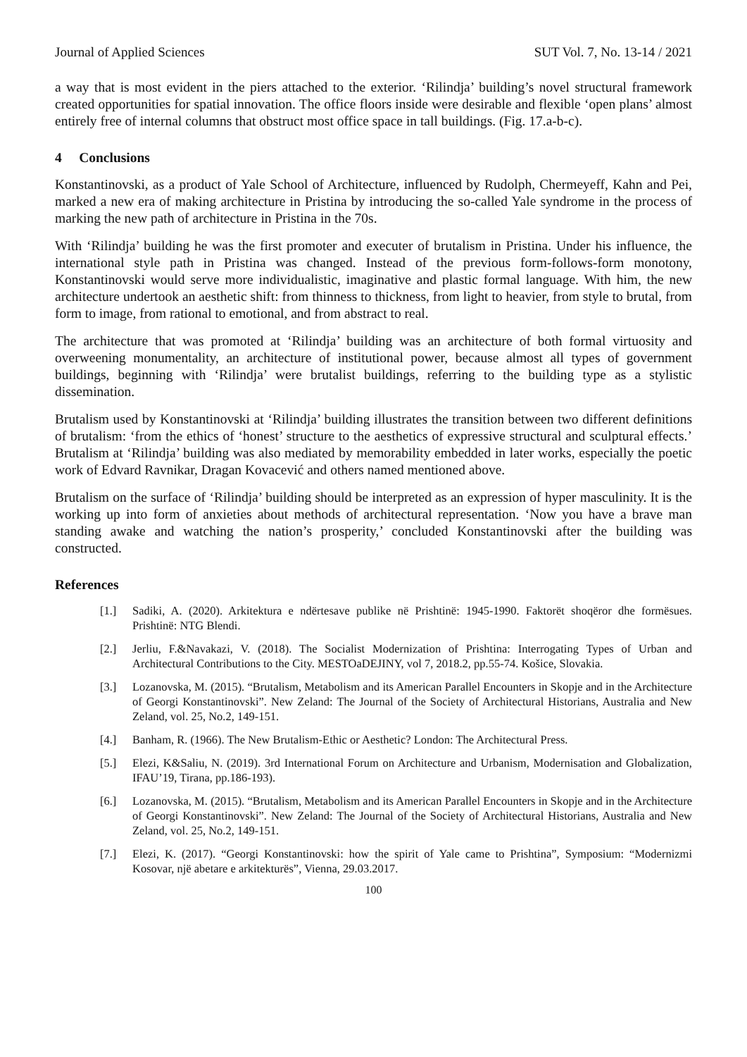Journal of Applied Sciences SUT Vol. 7, No. 13-14 / 2021
a way that is most evident in the piers attached to the exterior. ‘Rilindja’ building’s novel structural framework created opportunities for spatial innovation. The office floors inside were desirable and flexible ‘open plans’ almost entirely free of internal columns that obstruct most office space in tall buildings. (Fig. 17.a-b-c).
4 Conclusions
Konstantinovski, as a product of Yale School of Architecture, influenced by Rudolph, Chermeyeff, Kahn and Pei, marked a new era of making architecture in Pristina by introducing the so-called Yale syndrome in the process of marking the new path of architecture in Pristina in the 70s.
With ‘Rilindja’ building he was the first promoter and executer of brutalism in Pristina. Under his influence, the international style path in Pristina was changed. Instead of the previous form-follows-form monotony, Konstantinovski would serve more individualistic, imaginative and plastic formal language. With him, the new architecture undertook an aesthetic shift: from thinness to thickness, from light to heavier, from style to brutal, from form to image, from rational to emotional, and from abstract to real.
The architecture that was promoted at ‘Rilindja’ building was an architecture of both formal virtuosity and overweening monumentality, an architecture of institutional power, because almost all types of government buildings, beginning with ‘Rilindja’ were brutalist buildings, referring to the building type as a stylistic dissemination.
Brutalism used by Konstantinovski at ‘Rilindja’ building illustrates the transition between two different definitions of brutalism: ‘from the ethics of ‘honest’ structure to the aesthetics of expressive structural and sculptural effects.’ Brutalism at ‘Rilindja’ building was also mediated by memorability embedded in later works, especially the poetic work of Edvard Ravnikar, Dragan Kovacević and others named mentioned above.
Brutalism on the surface of ‘Rilindja’ building should be interpreted as an expression of hyper masculinity. It is the working up into form of anxieties about methods of architectural representation. ‘Now you have a brave man standing awake and watching the nation’s prosperity,’ concluded Konstantinovski after the building was constructed.
References
[1.] Sadiki, A. (2020). Arkitektura e ndërtesave publike në Prishtinë: 1945-1990. Faktorët shoqëror dhe formësues. Prishtinë: NTG Blendi.
[2.] Jerliu, F.&Navakazi, V. (2018). The Socialist Modernization of Prishtina: Interrogating Types of Urban and Architectural Contributions to the City. MESTOaDEJINY, vol 7, 2018.2, pp.55-74. Košice, Slovakia.
[3.] Lozanovska, M. (2015). “Brutalism, Metabolism and its American Parallel Encounters in Skopje and in the Architecture of Georgi Konstantinovski”. New Zeland: The Journal of the Society of Architectural Historians, Australia and New Zeland, vol. 25, No.2, 149-151.
[4.] Banham, R. (1966). The New Brutalism-Ethic or Aesthetic? London: The Architectural Press.
[5.] Elezi, K&Saliu, N. (2019). 3rd International Forum on Architecture and Urbanism, Modernisation and Globalization, IFAU’19, Tirana, pp.186-193).
[6.] Lozanovska, M. (2015). “Brutalism, Metabolism and its American Parallel Encounters in Skopje and in the Architecture of Georgi Konstantinovski”. New Zeland: The Journal of the Society of Architectural Historians, Australia and New Zeland, vol. 25, No.2, 149-151.
[7.] Elezi, K. (2017). “Georgi Konstantinovski: how the spirit of Yale came to Prishtina”, Symposium: “Modernizmi Kosovar, një abetare e arkitekturës”, Vienna, 29.03.2017.
100